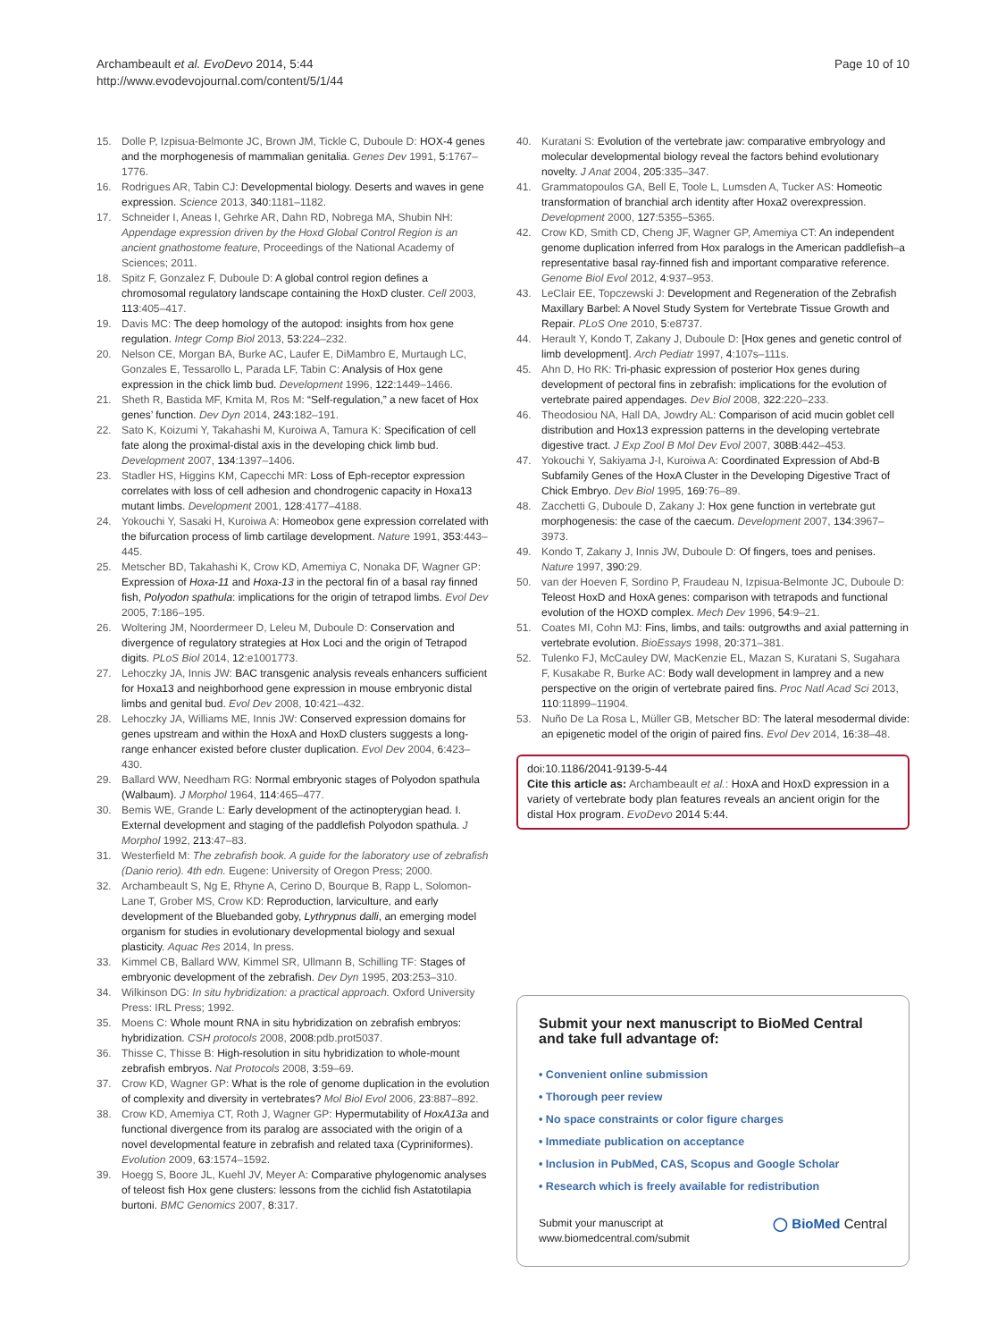Archambeault et al. EvoDevo 2014, 5:44
http://www.evodevojournal.com/content/5/1/44
Page 10 of 10
15. Dolle P, Izpisua-Belmonte JC, Brown JM, Tickle C, Duboule D: HOX-4 genes and the morphogenesis of mammalian genitalia. Genes Dev 1991, 5:1767–1776.
16. Rodrigues AR, Tabin CJ: Developmental biology. Deserts and waves in gene expression. Science 2013, 340:1181–1182.
17. Schneider I, Aneas I, Gehrke AR, Dahn RD, Nobrega MA, Shubin NH: Appendage expression driven by the Hoxd Global Control Region is an ancient gnathostome feature, Proceedings of the National Academy of Sciences; 2011.
18. Spitz F, Gonzalez F, Duboule D: A global control region defines a chromosomal regulatory landscape containing the HoxD cluster. Cell 2003, 113:405–417.
19. Davis MC: The deep homology of the autopod: insights from hox gene regulation. Integr Comp Biol 2013, 53:224–232.
20. Nelson CE, Morgan BA, Burke AC, Laufer E, DiMambro E, Murtaugh LC, Gonzales E, Tessarollo L, Parada LF, Tabin C: Analysis of Hox gene expression in the chick limb bud. Development 1996, 122:1449–1466.
21. Sheth R, Bastida MF, Kmita M, Ros M: “Self-regulation,” a new facet of Hox genes’ function. Dev Dyn 2014, 243:182–191.
22. Sato K, Koizumi Y, Takahashi M, Kuroiwa A, Tamura K: Specification of cell fate along the proximal-distal axis in the developing chick limb bud. Development 2007, 134:1397–1406.
23. Stadler HS, Higgins KM, Capecchi MR: Loss of Eph-receptor expression correlates with loss of cell adhesion and chondrogenic capacity in Hoxa13 mutant limbs. Development 2001, 128:4177–4188.
24. Yokouchi Y, Sasaki H, Kuroiwa A: Homeobox gene expression correlated with the bifurcation process of limb cartilage development. Nature 1991, 353:443–445.
25. Metscher BD, Takahashi K, Crow KD, Amemiya C, Nonaka DF, Wagner GP: Expression of Hoxa-11 and Hoxa-13 in the pectoral fin of a basal ray finned fish, Polyodon spathula: implications for the origin of tetrapod limbs. Evol Dev 2005, 7:186–195.
26. Woltering JM, Noordermeer D, Leleu M, Duboule D: Conservation and divergence of regulatory strategies at Hox Loci and the origin of Tetrapod digits. PLoS Biol 2014, 12:e1001773.
27. Lehoczky JA, Innis JW: BAC transgenic analysis reveals enhancers sufficient for Hoxa13 and neighborhood gene expression in mouse embryonic distal limbs and genital bud. Evol Dev 2008, 10:421–432.
28. Lehoczky JA, Williams ME, Innis JW: Conserved expression domains for genes upstream and within the HoxA and HoxD clusters suggests a long-range enhancer existed before cluster duplication. Evol Dev 2004, 6:423–430.
29. Ballard WW, Needham RG: Normal embryonic stages of Polyodon spathula (Walbaum). J Morphol 1964, 114:465–477.
30. Bemis WE, Grande L: Early development of the actinopterygian head. I. External development and staging of the paddlefish Polyodon spathula. J Morphol 1992, 213:47–83.
31. Westerfield M: The zebrafish book. A guide for the laboratory use of zebrafish (Danio rerio). 4th edn. Eugene: University of Oregon Press; 2000.
32. Archambeault S, Ng E, Rhyne A, Cerino D, Bourque B, Rapp L, Solomon-Lane T, Grober MS, Crow KD: Reproduction, larviculture, and early development of the Bluebanded goby, Lythrypnus dalli, an emerging model organism for studies in evolutionary developmental biology and sexual plasticity. Aquac Res 2014, In press.
33. Kimmel CB, Ballard WW, Kimmel SR, Ullmann B, Schilling TF: Stages of embryonic development of the zebrafish. Dev Dyn 1995, 203:253–310.
34. Wilkinson DG: In situ hybridization: a practical approach. Oxford University Press: IRL Press; 1992.
35. Moens C: Whole mount RNA in situ hybridization on zebrafish embryos: hybridization. CSH protocols 2008, 2008:pdb.prot5037.
36. Thisse C, Thisse B: High-resolution in situ hybridization to whole-mount zebrafish embryos. Nat Protocols 2008, 3:59–69.
37. Crow KD, Wagner GP: What is the role of genome duplication in the evolution of complexity and diversity in vertebrates? Mol Biol Evol 2006, 23:887–892.
38. Crow KD, Amemiya CT, Roth J, Wagner GP: Hypermutability of HoxA13a and functional divergence from its paralog are associated with the origin of a novel developmental feature in zebrafish and related taxa (Cypriniformes). Evolution 2009, 63:1574–1592.
39. Hoegg S, Boore JL, Kuehl JV, Meyer A: Comparative phylogenomic analyses of teleost fish Hox gene clusters: lessons from the cichlid fish Astatotilapia burtoni. BMC Genomics 2007, 8:317.
40. Kuratani S: Evolution of the vertebrate jaw: comparative embryology and molecular developmental biology reveal the factors behind evolutionary novelty. J Anat 2004, 205:335–347.
41. Grammatopoulos GA, Bell E, Toole L, Lumsden A, Tucker AS: Homeotic transformation of branchial arch identity after Hoxa2 overexpression. Development 2000, 127:5355–5365.
42. Crow KD, Smith CD, Cheng JF, Wagner GP, Amemiya CT: An independent genome duplication inferred from Hox paralogs in the American paddlefish–a representative basal ray-finned fish and important comparative reference. Genome Biol Evol 2012, 4:937–953.
43. LeClair EE, Topczewski J: Development and Regeneration of the Zebrafish Maxillary Barbel: A Novel Study System for Vertebrate Tissue Growth and Repair. PLoS One 2010, 5:e8737.
44. Herault Y, Kondo T, Zakany J, Duboule D: [Hox genes and genetic control of limb development]. Arch Pediatr 1997, 4:107s–111s.
45. Ahn D, Ho RK: Tri-phasic expression of posterior Hox genes during development of pectoral fins in zebrafish: implications for the evolution of vertebrate paired appendages. Dev Biol 2008, 322:220–233.
46. Theodosiou NA, Hall DA, Jowdry AL: Comparison of acid mucin goblet cell distribution and Hox13 expression patterns in the developing vertebrate digestive tract. J Exp Zool B Mol Dev Evol 2007, 308B:442–453.
47. Yokouchi Y, Sakiyama J-I, Kuroiwa A: Coordinated Expression of Abd-B Subfamily Genes of the HoxA Cluster in the Developing Digestive Tract of Chick Embryo. Dev Biol 1995, 169:76–89.
48. Zacchetti G, Duboule D, Zakany J: Hox gene function in vertebrate gut morphogenesis: the case of the caecum. Development 2007, 134:3967–3973.
49. Kondo T, Zakany J, Innis JW, Duboule D: Of fingers, toes and penises. Nature 1997, 390:29.
50. van der Hoeven F, Sordino P, Fraudeau N, Izpisua-Belmonte JC, Duboule D: Teleost HoxD and HoxA genes: comparison with tetrapods and functional evolution of the HOXD complex. Mech Dev 1996, 54:9–21.
51. Coates MI, Cohn MJ: Fins, limbs, and tails: outgrowths and axial patterning in vertebrate evolution. BioEssays 1998, 20:371–381.
52. Tulenko FJ, McCauley DW, MacKenzie EL, Mazan S, Kuratani S, Sugahara F, Kusakabe R, Burke AC: Body wall development in lamprey and a new perspective on the origin of vertebrate paired fins. Proc Natl Acad Sci 2013, 110:11899–11904.
53. Nuño De La Rosa L, Müller GB, Metscher BD: The lateral mesodermal divide: an epigenetic model of the origin of paired fins. Evol Dev 2014, 16:38–48.
doi:10.1186/2041-9139-5-44
Cite this article as: Archambeault et al.: HoxA and HoxD expression in a variety of vertebrate body plan features reveals an ancient origin for the distal Hox program. EvoDevo 2014 5:44.
Submit your next manuscript to BioMed Central and take full advantage of:
• Convenient online submission
• Thorough peer review
• No space constraints or color figure charges
• Immediate publication on acceptance
• Inclusion in PubMed, CAS, Scopus and Google Scholar
• Research which is freely available for redistribution
Submit your manuscript at
www.biomedcentral.com/submit
◯ BioMed Central